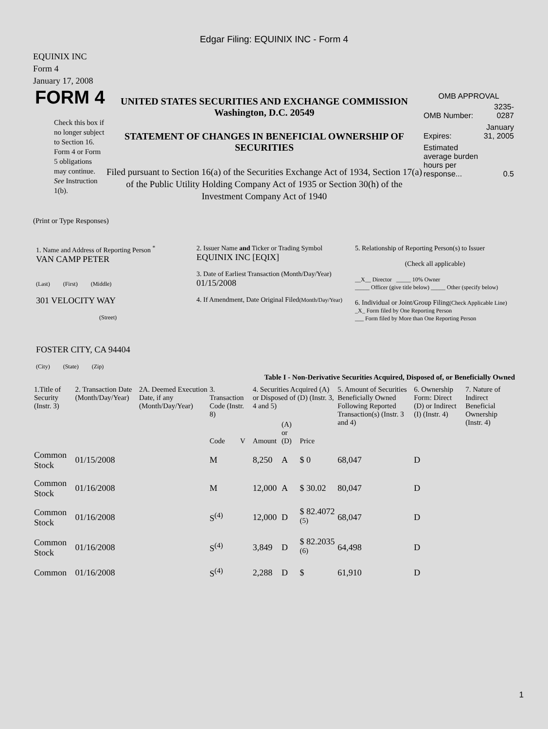Edgar Filing: EQUINIX INC - Form 4
EQUINIX INC
Form 4
January 17, 2008
FORM 4
Check this box if no longer subject to Section 16. Form 4 or Form 5 obligations may continue. See Instruction 1(b).
UNITED STATES SECURITIES AND EXCHANGE COMMISSION
Washington, D.C. 20549
STATEMENT OF CHANGES IN BENEFICIAL OWNERSHIP OF SECURITIES
Filed pursuant to Section 16(a) of the Securities Exchange Act of 1934, Section 17(a) of the Public Utility Holding Company Act of 1935 or Section 30(h) of the Investment Company Act of 1940
OMB APPROVAL
| OMB Number: | 3235-0287 |
| Expires: | January 31, 2005 |
| Estimated average burden hours per response... | 0.5 |
(Print or Type Responses)
1. Name and Address of Reporting Person <sup>*</sup>
VAN CAMP PETER
(Last) (First) (Middle)
301 VELOCITY WAY
(Street)
FOSTER CITY, CA 94404
(City) (State) (Zip)
2. Issuer Name and Ticker or Trading Symbol
EQUINIX INC [EQIX]
3. Date of Earliest Transaction (Month/Day/Year)
01/15/2008
4. If Amendment, Date Original Filed(Month/Day/Year)
5. Relationship of Reporting Person(s) to Issuer
(Check all applicable)
__X__ Director _____ 10% Owner
_____ Officer (give title below) _____ Other (specify below)
6. Individual or Joint/Group Filing(Check Applicable Line)
_X_ Form filed by One Reporting Person
___ Form filed by More than One Reporting Person
Table I - Non-Derivative Securities Acquired, Disposed of, or Beneficially Owned
| 1.Title of Security (Instr. 3) | 2. Transaction Date (Month/Day/Year) | 2A. Deemed Execution Date, if any (Month/Day/Year) | 3. Transaction Code (Instr. 8) | | 4. Securities Acquired (A) or Disposed of (D) (Instr. 3, 4 and 5) | | | 5. Amount of Securities Beneficially Owned Following Reported Transaction(s) (Instr. 3 and 4) | 6. Ownership Form: Direct (D) or Indirect (I) (Instr. 4) | 7. Nature of Indirect Beneficial Ownership (Instr. 4) |
| --- | --- | --- | --- | --- | --- | --- | --- | --- | --- | --- |
| | | | Code | V | Amount | (A) or (D) | Price | | | |
| Common Stock | 01/15/2008 | | M | | 8,250 | A | $ 0 | 68,047 | D | |
| Common Stock | 01/16/2008 | | M | | 12,000 | A | $ 30.02 | 80,047 | D | |
| Common Stock | 01/16/2008 | | S<sup>(4)</sup> | | 12,000 | D | $ 82.4072 <sup>(5)</sup> | 68,047 | D | |
| Common Stock | 01/16/2008 | | S<sup>(4)</sup> | | 3,849 | D | $ 82.2035 <sup>(6)</sup> | 64,498 | D | |
| Common | 01/16/2008 | | S<sup>(4)</sup> | | 2,288 | D | $ | 61,910 | D | |
1